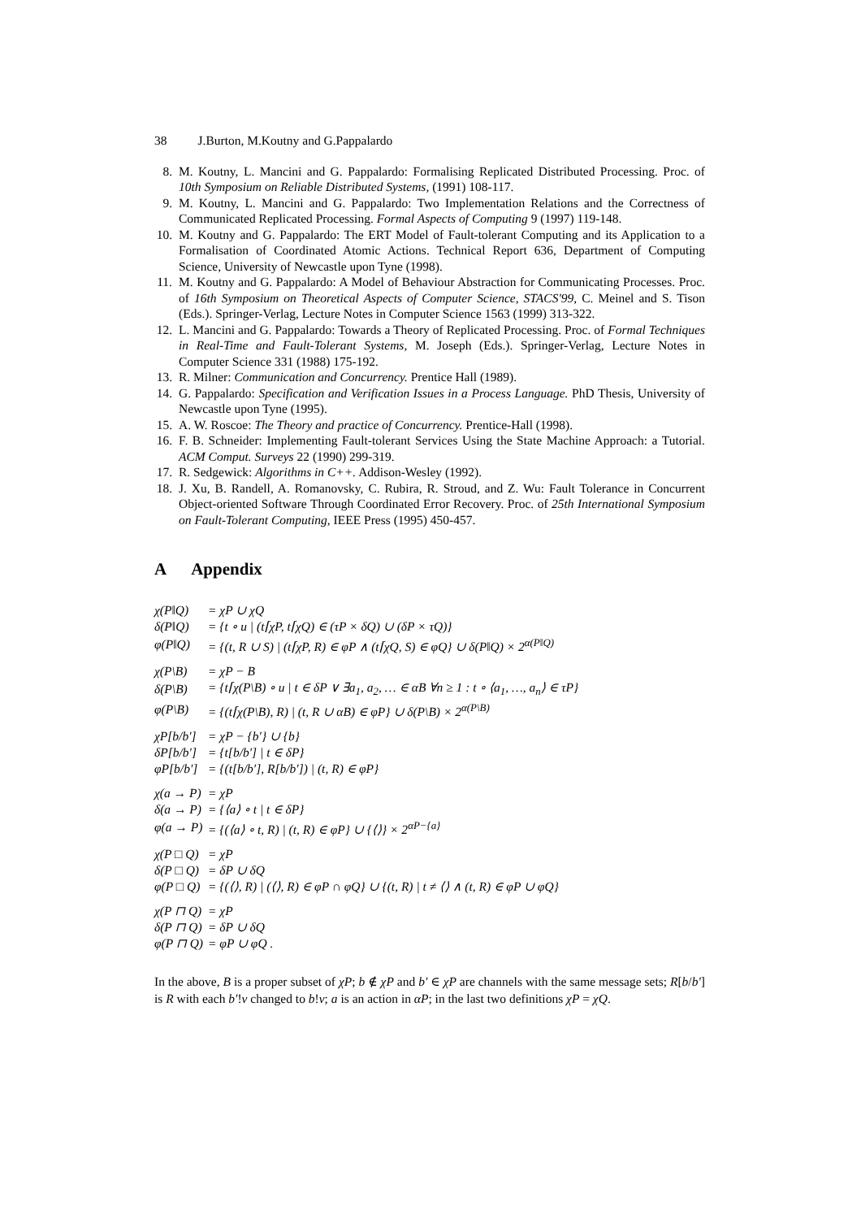38 J.Burton, M.Koutny and G.Pappalardo
8. M. Koutny, L. Mancini and G. Pappalardo: Formalising Replicated Distributed Processing. Proc. of 10th Symposium on Reliable Distributed Systems, (1991) 108-117.
9. M. Koutny, L. Mancini and G. Pappalardo: Two Implementation Relations and the Correctness of Communicated Replicated Processing. Formal Aspects of Computing 9 (1997) 119-148.
10. M. Koutny and G. Pappalardo: The ERT Model of Fault-tolerant Computing and its Application to a Formalisation of Coordinated Atomic Actions. Technical Report 636, Department of Computing Science, University of Newcastle upon Tyne (1998).
11. M. Koutny and G. Pappalardo: A Model of Behaviour Abstraction for Communicating Processes. Proc. of 16th Symposium on Theoretical Aspects of Computer Science, STACS'99, C. Meinel and S. Tison (Eds.). Springer-Verlag, Lecture Notes in Computer Science 1563 (1999) 313-322.
12. L. Mancini and G. Pappalardo: Towards a Theory of Replicated Processing. Proc. of Formal Techniques in Real-Time and Fault-Tolerant Systems, M. Joseph (Eds.). Springer-Verlag, Lecture Notes in Computer Science 331 (1988) 175-192.
13. R. Milner: Communication and Concurrency. Prentice Hall (1989).
14. G. Pappalardo: Specification and Verification Issues in a Process Language. PhD Thesis, University of Newcastle upon Tyne (1995).
15. A. W. Roscoe: The Theory and practice of Concurrency. Prentice-Hall (1998).
16. F. B. Schneider: Implementing Fault-tolerant Services Using the State Machine Approach: a Tutorial. ACM Comput. Surveys 22 (1990) 299-319.
17. R. Sedgewick: Algorithms in C++. Addison-Wesley (1992).
18. J. Xu, B. Randell, A. Romanovsky, C. Rubira, R. Stroud, and Z. Wu: Fault Tolerance in Concurrent Object-oriented Software Through Coordinated Error Recovery. Proc. of 25th International Symposium on Fault-Tolerant Computing, IEEE Press (1995) 450-457.
A Appendix
| χ(P‖Q) | = χP ∪ χQ |
| δ(P‖Q) | = {t ∘ u / (t⌈χP, t⌈χQ) ∈ (τP × δQ) ∪ (δP × τQ)} |
| φ(P‖Q) | = {(t, R ∪ S) / (t⌈χP, R) ∈ φP ∧ (t⌈χQ, S) ∈ φQ} ∪ δ(P‖Q) × 2<sup>α(P‖Q)</sup> |
| χ(P\B) | = χP − B |
| δ(P\B) | = {t⌈χ(P\B) ∘ u / t ∈ δP ∨ ∃a<sub>1</sub>, a<sub>2</sub>, … ∈ αB ∀n ≥ 1 : t ∘ ⟨a<sub>1</sub>, …, a<sub>n</sub>⟩ ∈ τP} |
| φ(P\B) | = {(t⌈χ(P\B), R) / (t, R ∪ αB) ∈ φP} ∪ δ(P\B) × 2<sup>α(P\B)</sup> |
| χP[b/b′] | = χP − {b′} ∪ {b} |
| δP[b/b′] | = {t[b/b′] / t ∈ δP} |
| φP[b/b′] | = {(t[b/b′], R[b/b′]) / (t, R) ∈ φP} |
| χ(a → P) | = χP |
| δ(a → P) | = {⟨a⟩ ∘ t / t ∈ δP} |
| φ(a → P) | = {(⟨a⟩ ∘ t, R) / (t, R) ∈ φP} ∪ {⟨⟩} × 2<sup>αP−{a}</sup> |
| χ(P □ Q) | = χP |
| δ(P □ Q) | = δP ∪ δQ |
| φ(P □ Q) | = {(⟨⟩, R) / (⟨⟩, R) ∈ φP ∩ φQ} ∪ {(t, R) / t ≠ ⟨⟩ ∧ (t, R) ∈ φP ∪ φQ} |
| χ(P ⊓ Q) | = χP |
| δ(P ⊓ Q) | = δP ∪ δQ |
| φ(P ⊓ Q) | = φP ∪ φQ . |
In the above, B is a proper subset of χP; b ∉ χP and b′ ∈ χP are channels with the same message sets; R[b/b′] is R with each b′!v changed to b!v; a is an action in αP; in the last two definitions χP = χQ.